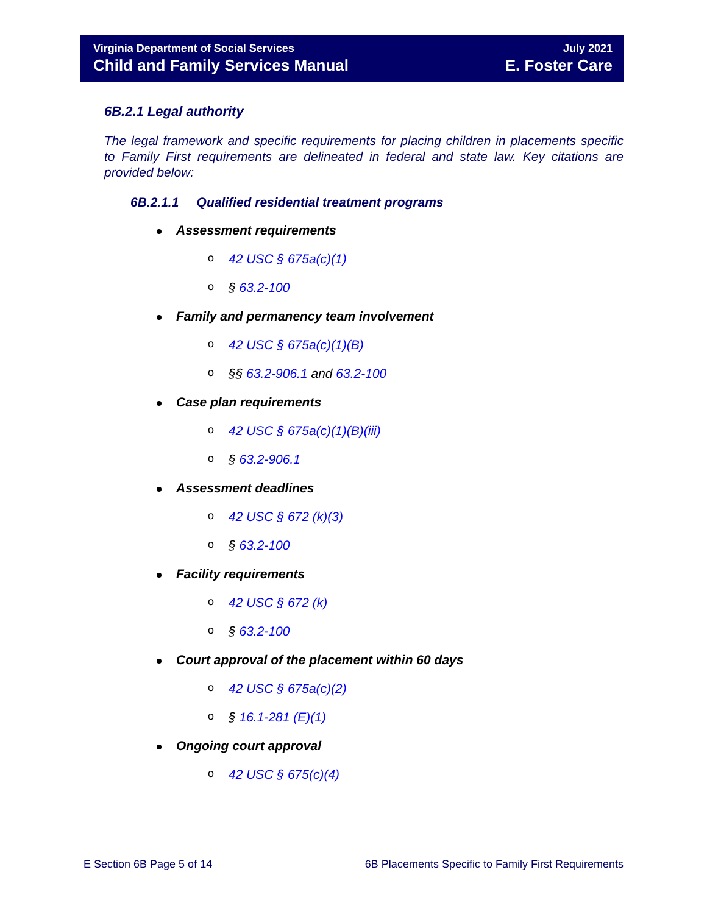Virginia Department of Social Services
Child and Family Services Manual
July 2021
E. Foster Care
6B.2.1 Legal authority
The legal framework and specific requirements for placing children in placements specific to Family First requirements are delineated in federal and state law. Key citations are provided below:
6B.2.1.1 Qualified residential treatment programs
Assessment requirements
o 42 USC § 675a(c)(1)
o § 63.2-100
Family and permanency team involvement
o 42 USC § 675a(c)(1)(B)
o §§ 63.2-906.1 and 63.2-100
Case plan requirements
o 42 USC § 675a(c)(1)(B)(iii)
o § 63.2-906.1
Assessment deadlines
o 42 USC § 672 (k)(3)
o § 63.2-100
Facility requirements
o 42 USC § 672 (k)
o § 63.2-100
Court approval of the placement within 60 days
o 42 USC § 675a(c)(2)
o § 16.1-281 (E)(1)
Ongoing court approval
o 42 USC § 675(c)(4)
E Section 6B Page 5 of 14
6B Placements Specific to Family First Requirements